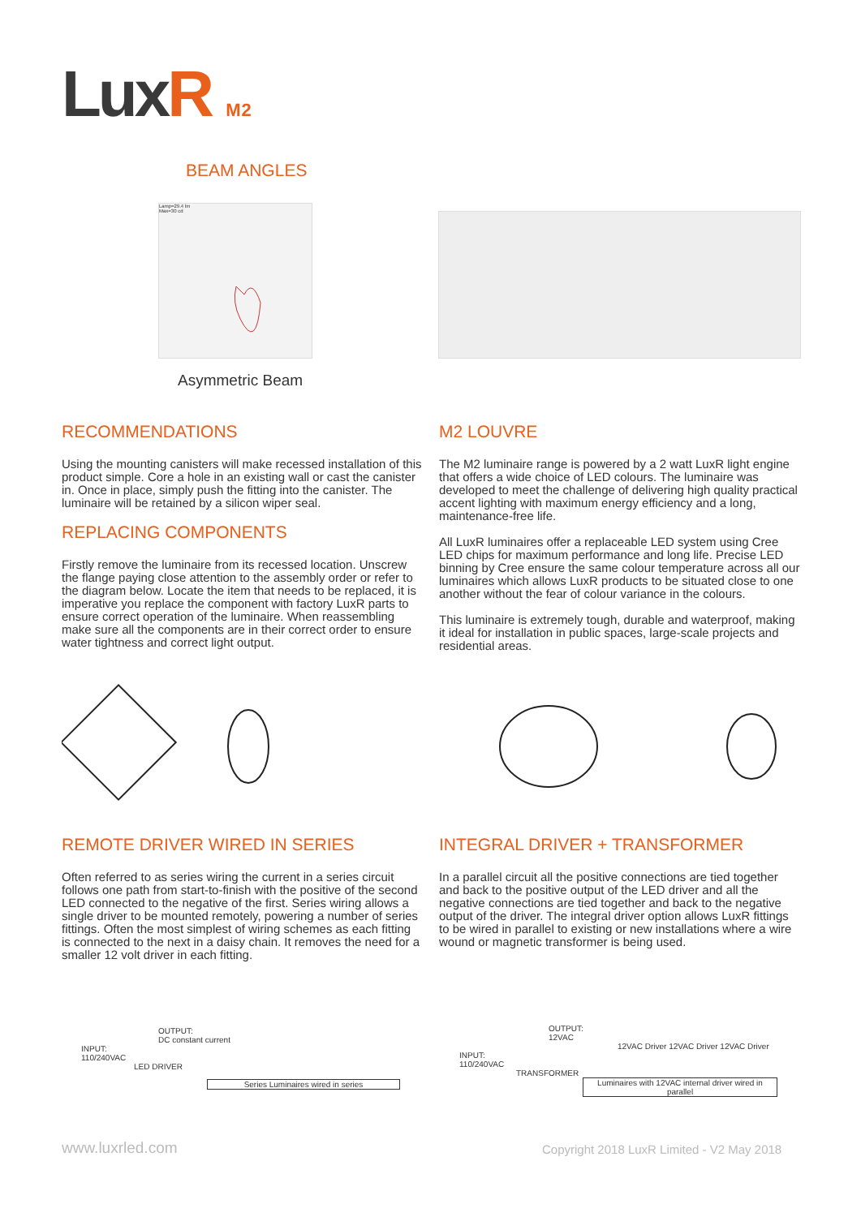LuxR M2
BEAM ANGLES
Lamp=29.4 lm
Max=30 cd
Asymmetric Beam
RECOMMENDATIONS
Using the mounting canisters will make recessed installation of this product simple. Core a hole in an existing wall or cast the canister in. Once in place, simply push the fitting into the canister. The luminaire will be retained by a silicon wiper seal.
REPLACING COMPONENTS
Firstly remove the luminaire from its recessed location. Unscrew the flange paying close attention to the assembly order or refer to the diagram below. Locate the item that needs to be replaced, it is imperative you replace the component with factory LuxR parts to ensure correct operation of the luminaire. When reassembling make sure all the components are in their correct order to ensure water tightness and correct light output.
M2 LOUVRE
The M2 luminaire range is powered by a 2 watt LuxR light engine that offers a wide choice of LED colours. The luminaire was developed to meet the challenge of delivering high quality practical accent lighting with maximum energy efficiency and a long, maintenance-free life.
All LuxR luminaires offer a replaceable LED system using Cree LED chips for maximum performance and long life. Precise LED binning by Cree ensure the same colour temperature across all our luminaires which allows LuxR products to be situated close to one another without the fear of colour variance in the colours.
This luminaire is extremely tough, durable and waterproof, making it ideal for installation in public spaces, large-scale projects and residential areas.
REMOTE DRIVER WIRED IN SERIES
Often referred to as series wiring the current in a series circuit follows one path from start-to-finish with the positive of the second LED connected to the negative of the first. Series wiring allows a single driver to be mounted remotely, powering a number of series fittings. Often the most simplest of wiring schemes as each fitting is connected to the next in a daisy chain. It removes the need for a smaller 12 volt driver in each fitting.
INTEGRAL DRIVER + TRANSFORMER
In a parallel circuit all the positive connections are tied together and back to the positive output of the LED driver and all the negative connections are tied together and back to the negative output of the driver. The integral driver option allows LuxR fittings to be wired in parallel to existing or new installations where a wire wound or magnetic transformer is being used.
OUTPUT:
DC constant current
INPUT:
110/240VAC
LED DRIVER
Series Luminaires wired in series
OUTPUT:
12VAC
12VAC Driver 12VAC Driver 12VAC Driver
INPUT:
110/240VAC
TRANSFORMER
Luminaires with 12VAC internal driver wired in parallel
www.luxrled.com
Copyright 2018 LuxR Limited - V2 May 2018